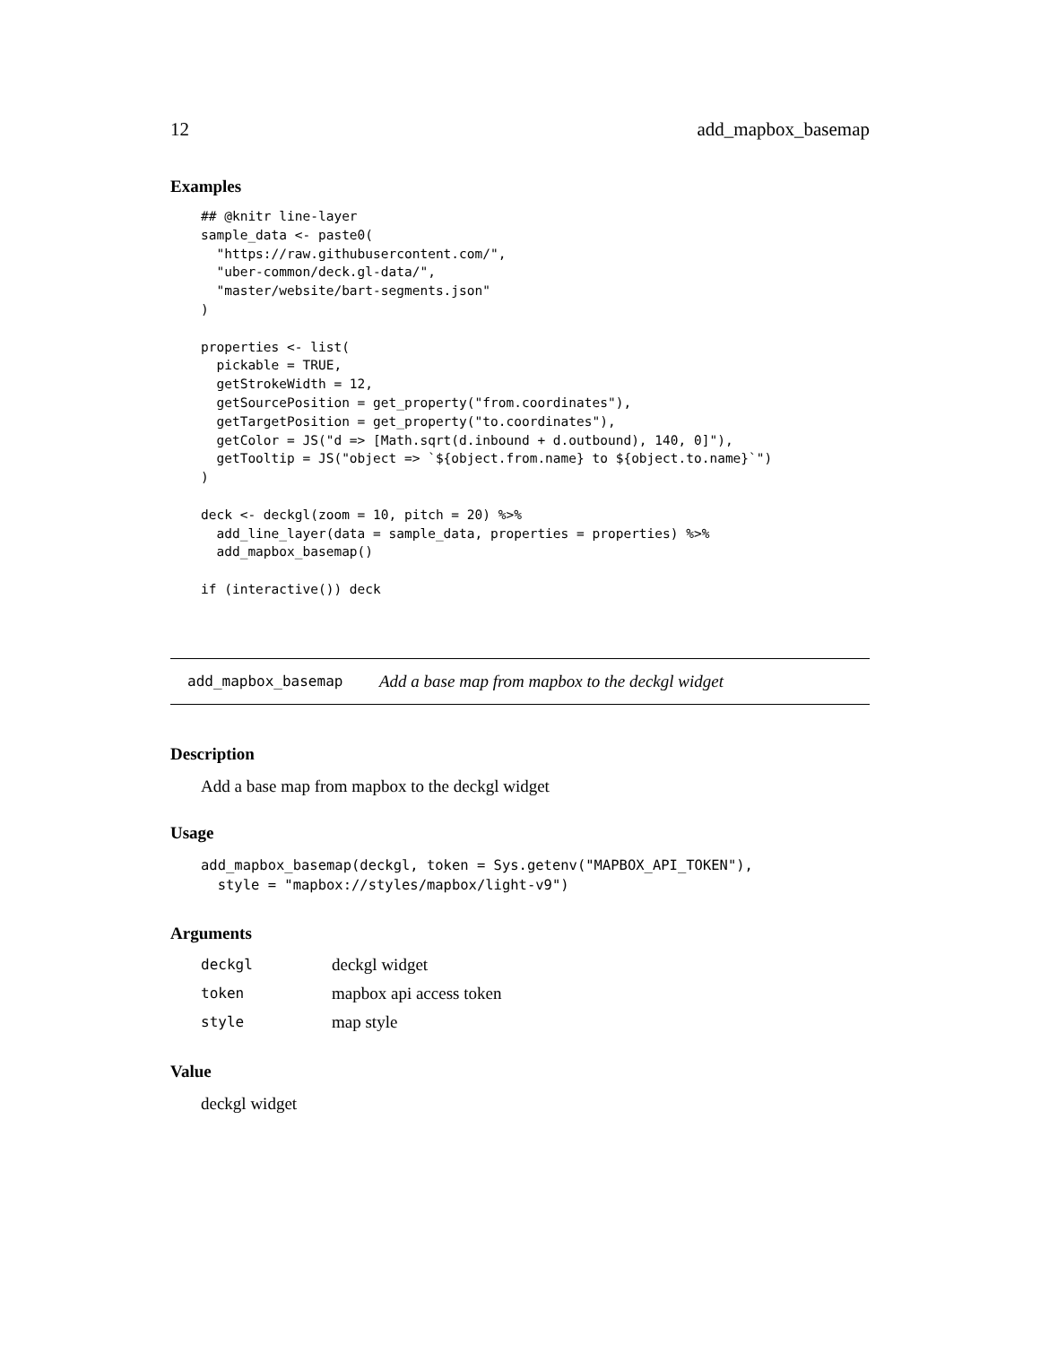12 add_mapbox_basemap
Examples
## @knitr line-layer
sample_data <- paste0(
  "https://raw.githubusercontent.com/",
  "uber-common/deck.gl-data/",
  "master/website/bart-segments.json"
)

properties <- list(
  pickable = TRUE,
  getStrokeWidth = 12,
  getSourcePosition = get_property("from.coordinates"),
  getTargetPosition = get_property("to.coordinates"),
  getColor = JS("d => [Math.sqrt(d.inbound + d.outbound), 140, 0]"),
  getTooltip = JS("object => `${object.from.name} to ${object.to.name}`")
)

deck <- deckgl(zoom = 10, pitch = 20) %>%
  add_line_layer(data = sample_data, properties = properties) %>%
  add_mapbox_basemap()

if (interactive()) deck
add_mapbox_basemap Add a base map from mapbox to the deckgl widget
Description
Add a base map from mapbox to the deckgl widget
Usage
add_mapbox_basemap(deckgl, token = Sys.getenv("MAPBOX_API_TOKEN"),
  style = "mapbox://styles/mapbox/light-v9")
Arguments
| deckgl | deckgl widget |
| token | mapbox api access token |
| style | map style |
Value
deckgl widget